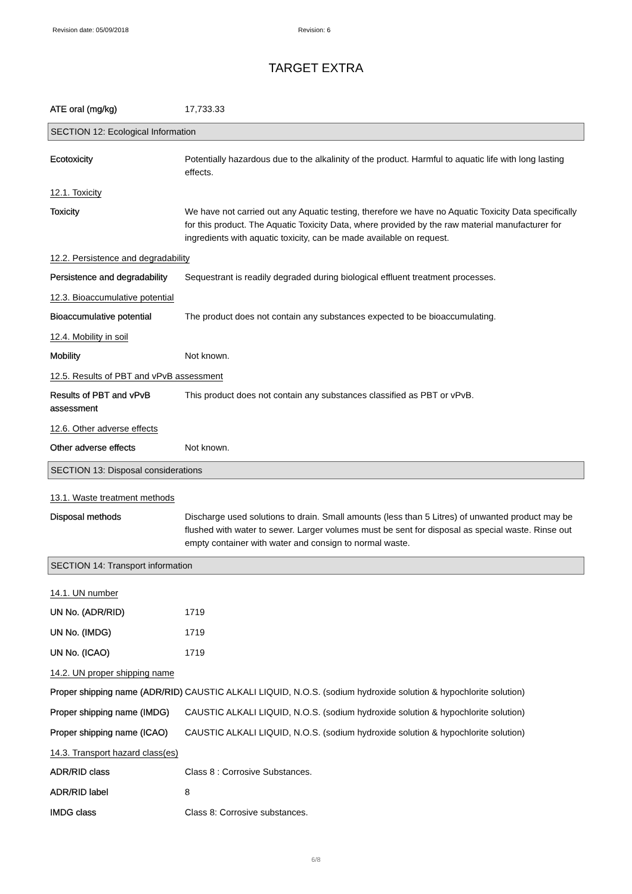Revision date: 05/09/2018 Revision: 6
TARGET EXTRA
ATE oral (mg/kg) 17,733.33
SECTION 12: Ecological Information
Ecotoxicity Potentially hazardous due to the alkalinity of the product. Harmful to aquatic life with long lasting effects.
12.1. Toxicity
Toxicity We have not carried out any Aquatic testing, therefore we have no Aquatic Toxicity Data specifically for this product. The Aquatic Toxicity Data, where provided by the raw material manufacturer for ingredients with aquatic toxicity, can be made available on request.
12.2. Persistence and degradability
Persistence and degradability
Sequestrant is readily degraded during biological effluent treatment processes.
12.3. Bioaccumulative potential
Bioaccumulative potential The product does not contain any substances expected to be bioaccumulating.
12.4. Mobility in soil
Mobility Not known.
12.5. Results of PBT and vPvB assessment
Results of PBT and vPvB assessment
This product does not contain any substances classified as PBT or vPvB.
12.6. Other adverse effects
Other adverse effects Not known.
SECTION 13: Disposal considerations
13.1. Waste treatment methods
Disposal methods Discharge used solutions to drain. Small amounts (less than 5 Litres) of unwanted product may be flushed with water to sewer. Larger volumes must be sent for disposal as special waste. Rinse out empty container with water and consign to normal waste.
SECTION 14: Transport information
14.1. UN number
UN No. (ADR/RID) 1719
UN No. (IMDG) 1719
UN No. (ICAO) 1719
14.2. UN proper shipping name
Proper shipping name (ADR/RID)
CAUSTIC ALKALI LIQUID, N.O.S. (sodium hydroxide solution & hypochlorite solution)
Proper shipping name (IMDG)
CAUSTIC ALKALI LIQUID, N.O.S. (sodium hydroxide solution & hypochlorite solution)
Proper shipping name (ICAO)
CAUSTIC ALKALI LIQUID, N.O.S. (sodium hydroxide solution & hypochlorite solution)
14.3. Transport hazard class(es)
ADR/RID class Class 8 : Corrosive Substances.
ADR/RID label 8
IMDG class Class 8: Corrosive substances.
6/8